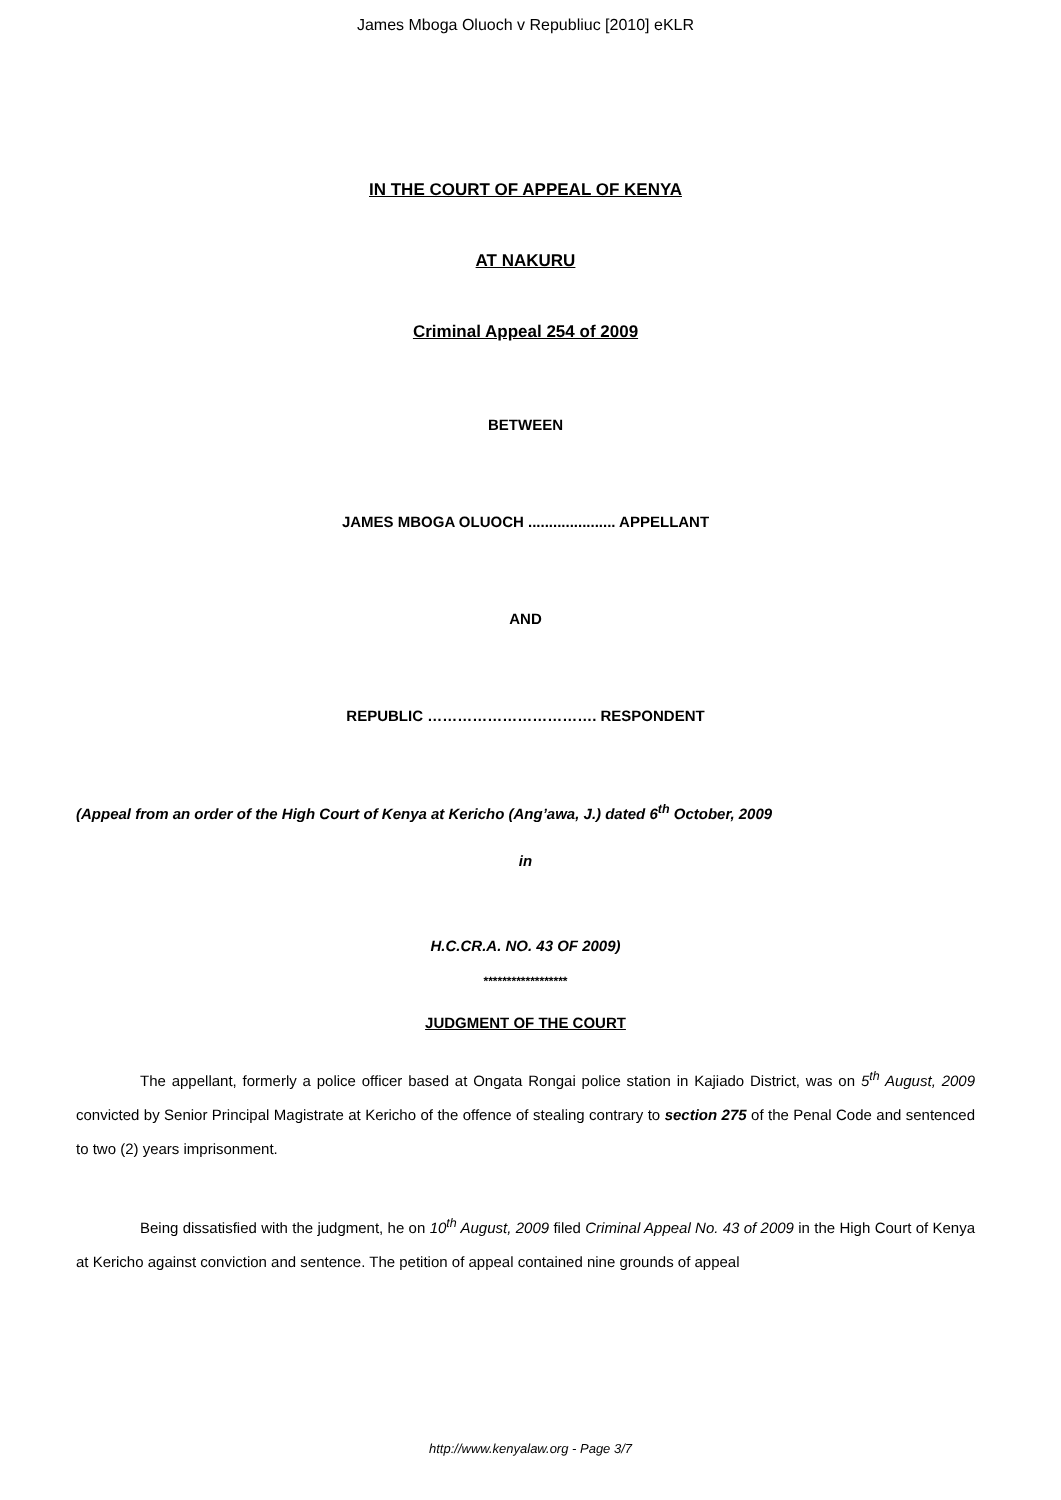James Mboga Oluoch v Republiuc [2010] eKLR
IN THE COURT OF APPEAL OF KENYA
AT NAKURU
Criminal Appeal 254 of 2009
BETWEEN
JAMES MBOGA OLUOCH ..................... APPELLANT
AND
REPUBLIC ……………………………. RESPONDENT
(Appeal from an order of the High Court of Kenya at Kericho (Ang’awa, J.) dated 6<sup>th</sup> October, 2009
in
H.C.CR.A. NO. 43 OF 2009)
******************
JUDGMENT OF THE COURT
The appellant, formerly a police officer based at Ongata Rongai police station in Kajiado District, was on 5<sup>th</sup> August, 2009 convicted by Senior Principal Magistrate at Kericho of the offence of stealing contrary to section 275 of the Penal Code and sentenced to two (2) years imprisonment.
Being dissatisfied with the judgment, he on 10<sup>th</sup> August, 2009 filed Criminal Appeal No. 43 of 2009 in the High Court of Kenya at Kericho against conviction and sentence. The petition of appeal contained nine grounds of appeal
http://www.kenyalaw.org - Page 3/7